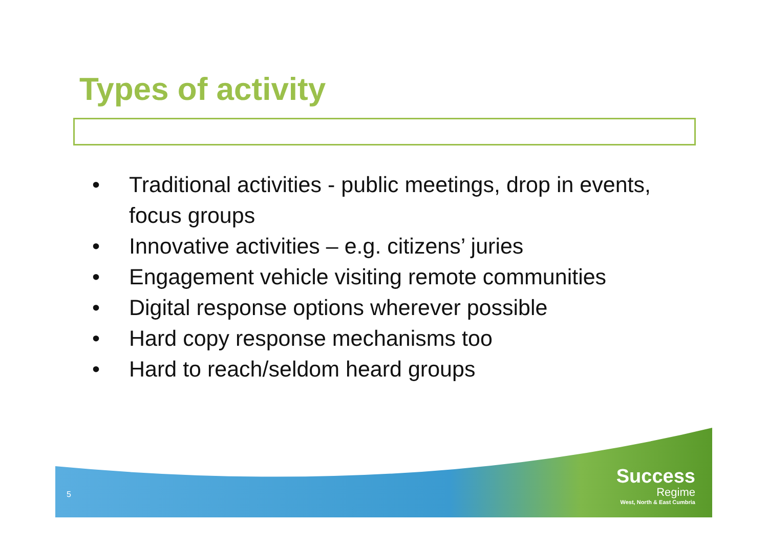Types of activity
• Traditional activities - public meetings, drop in events, focus groups
• Innovative activities – e.g. citizens’ juries
• Engagement vehicle visiting remote communities
• Digital response options wherever possible
• Hard copy response mechanisms too
• Hard to reach/seldom heard groups
5
Success
Regime
West, North & East Cumbria